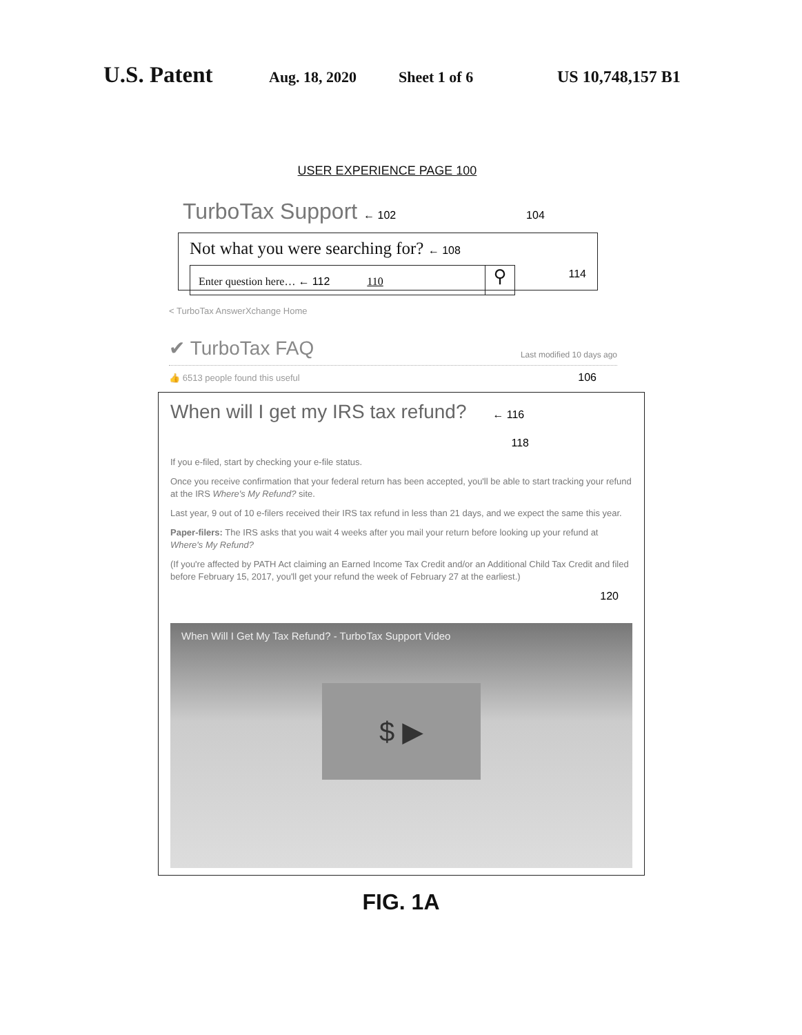U.S. Patent Aug. 18, 2020 Sheet 1 of 6 US 10,748,157 B1
USER EXPERIENCE PAGE 100
TurboTax Support ← 102 104
Not what you were searching for? ← 108
Enter question here… ← 112 110
⚲
114
< TurboTax AnswerXchange Home
✔ TurboTax FAQ Last modified 10 days ago
👍 6513 people found this useful 106
When will I get my IRS tax refund? ← 116
118
If you e-filed, start by checking your e-file status.
Once you receive confirmation that your federal return has been accepted, you'll be able to start tracking your refund at the IRS Where's My Refund? site.
Last year, 9 out of 10 e-filers received their IRS tax refund in less than 21 days, and we expect the same this year.
Paper-filers: The IRS asks that you wait 4 weeks after you mail your return before looking up your refund at Where's My Refund?
(If you're affected by PATH Act claiming an Earned Income Tax Credit and/or an Additional Child Tax Credit and filed before February 15, 2017, you'll get your refund the week of February 27 at the earliest.)
120
When Will I Get My Tax Refund? - TurboTax Support Video
$ ▶
FIG. 1A